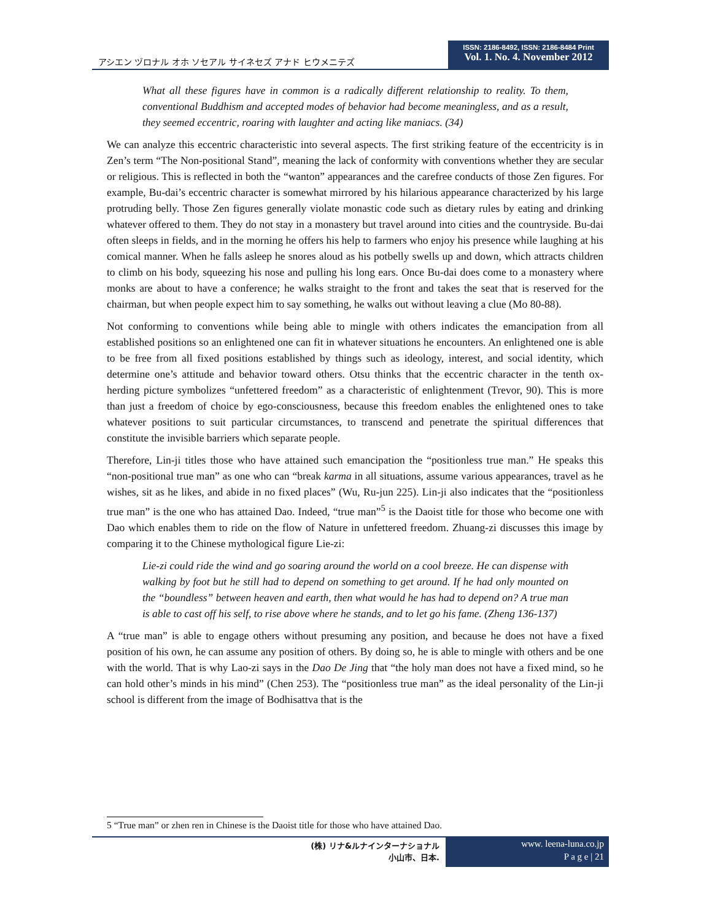アシエン ヅロナル オホ ソセアル サイネセズ アナド ヒウメニテズ
ISSN: 2186-8492, ISSN: 2186-8484 Print
Vol. 1. No. 4. November 2012
What all these figures have in common is a radically different relationship to reality. To them, conventional Buddhism and accepted modes of behavior had become meaningless, and as a result, they seemed eccentric, roaring with laughter and acting like maniacs. (34)
We can analyze this eccentric characteristic into several aspects. The first striking feature of the eccentricity is in Zen’s term “The Non-positional Stand”, meaning the lack of conformity with conventions whether they are secular or religious. This is reflected in both the “wanton” appearances and the carefree conducts of those Zen figures. For example, Bu-dai’s eccentric character is somewhat mirrored by his hilarious appearance characterized by his large protruding belly. Those Zen figures generally violate monastic code such as dietary rules by eating and drinking whatever offered to them. They do not stay in a monastery but travel around into cities and the countryside. Bu-dai often sleeps in fields, and in the morning he offers his help to farmers who enjoy his presence while laughing at his comical manner. When he falls asleep he snores aloud as his potbelly swells up and down, which attracts children to climb on his body, squeezing his nose and pulling his long ears. Once Bu-dai does come to a monastery where monks are about to have a conference; he walks straight to the front and takes the seat that is reserved for the chairman, but when people expect him to say something, he walks out without leaving a clue (Mo 80-88).
Not conforming to conventions while being able to mingle with others indicates the emancipation from all established positions so an enlightened one can fit in whatever situations he encounters. An enlightened one is able to be free from all fixed positions established by things such as ideology, interest, and social identity, which determine one’s attitude and behavior toward others. Otsu thinks that the eccentric character in the tenth ox-herding picture symbolizes “unfettered freedom” as a characteristic of enlightenment (Trevor, 90). This is more than just a freedom of choice by ego-consciousness, because this freedom enables the enlightened ones to take whatever positions to suit particular circumstances, to transcend and penetrate the spiritual differences that constitute the invisible barriers which separate people.
Therefore, Lin-ji titles those who have attained such emancipation the “positionless true man.” He speaks this “non-positional true man” as one who can “break karma in all situations, assume various appearances, travel as he wishes, sit as he likes, and abide in no fixed places” (Wu, Ru-jun 225). Lin-ji also indicates that the “positionless true man” is the one who has attained Dao. Indeed, “true man”<sup>5</sup> is the Daoist title for those who become one with Dao which enables them to ride on the flow of Nature in unfettered freedom. Zhuang-zi discusses this image by comparing it to the Chinese mythological figure Lie-zi:
Lie-zi could ride the wind and go soaring around the world on a cool breeze. He can dispense with walking by foot but he still had to depend on something to get around. If he had only mounted on the “boundless” between heaven and earth, then what would he has had to depend on? A true man is able to cast off his self, to rise above where he stands, and to let go his fame. (Zheng 136-137)
A “true man” is able to engage others without presuming any position, and because he does not have a fixed position of his own, he can assume any position of others. By doing so, he is able to mingle with others and be one with the world. That is why Lao-zi says in the Dao De Jing that “the holy man does not have a fixed mind, so he can hold other’s minds in his mind” (Chen 253). The “positionless true man” as the ideal personality of the Lin-ji school is different from the image of Bodhisattva that is the
5 “True man” or zhen ren in Chinese is the Daoist title for those who have attained Dao.
(株) リナ&ルナインターナショナル
小山市、日本.
www. leena-luna.co.jp
P a g e | 21